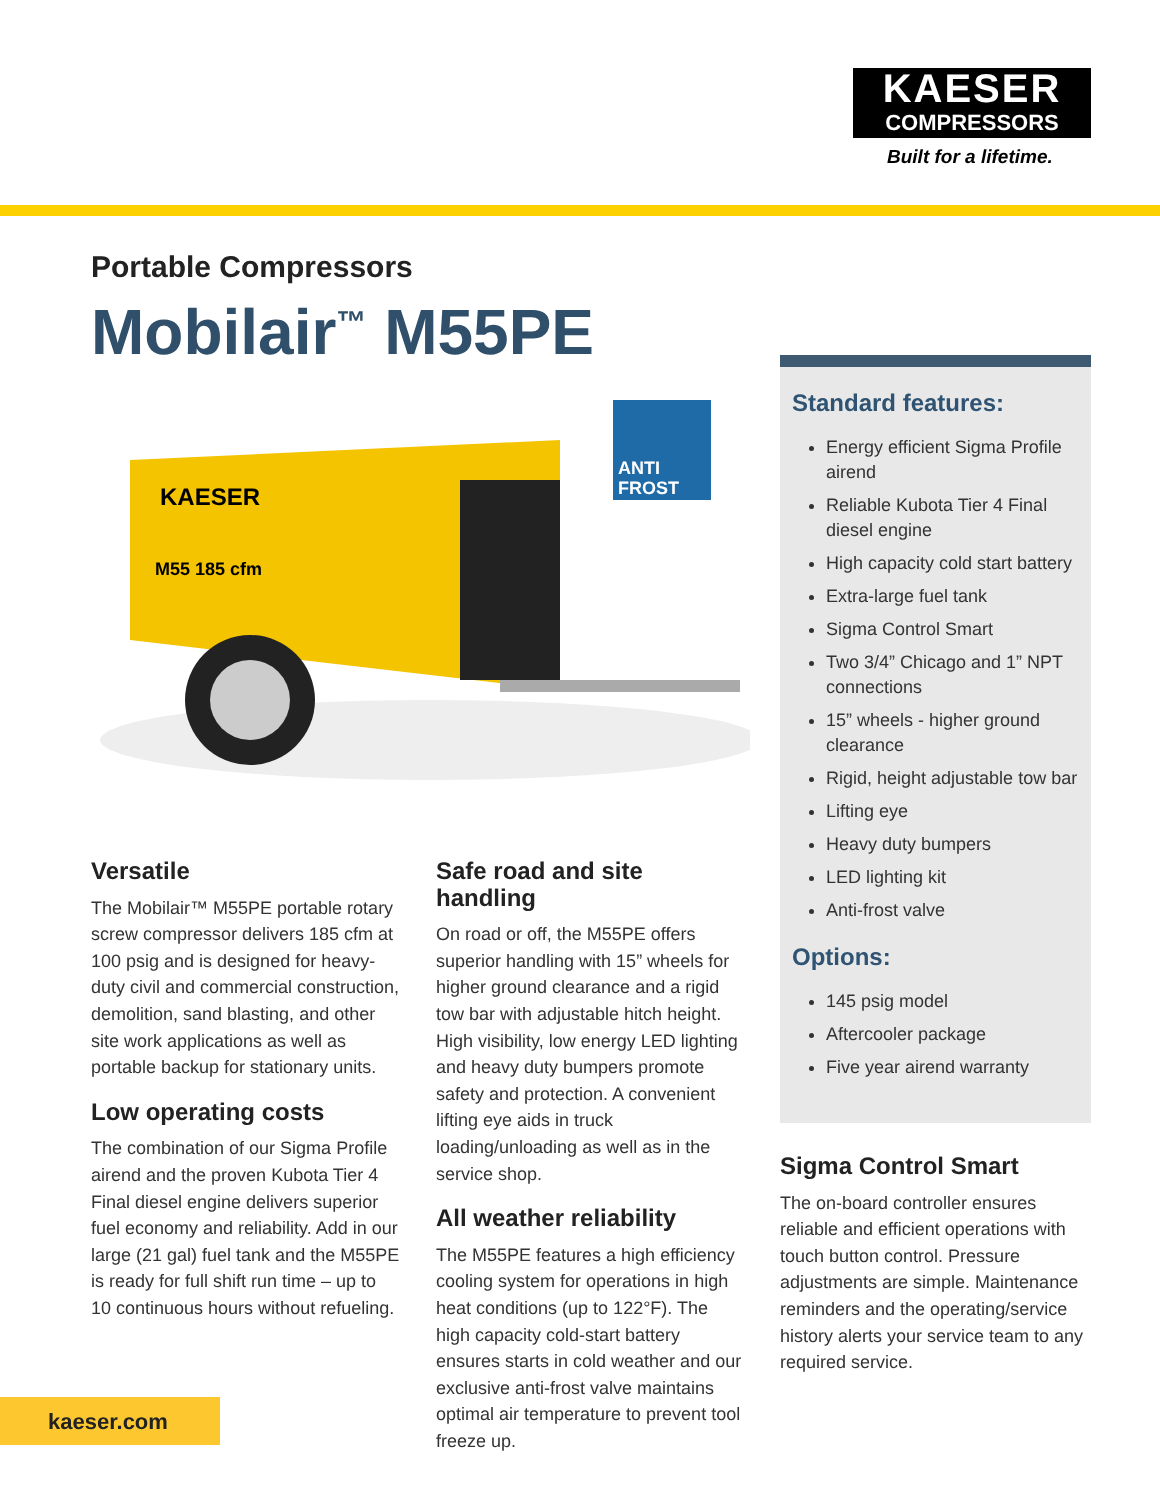KAESER
COMPRESSORS
Built for a lifetime.
Portable Compressors
Mobilair<sup>™</sup> M55PE
KAESER
M55 185 cfm
ANTI
FROST
Standard features:
Energy efficient Sigma Profile airend
Reliable Kubota Tier 4 Final diesel engine
High capacity cold start battery
Extra-large fuel tank
Sigma Control Smart
Two 3/4” Chicago and 1” NPT connections
15” wheels - higher ground clearance
Rigid, height adjustable tow bar
Lifting eye
Heavy duty bumpers
LED lighting kit
Anti-frost valve
Options:
145 psig model
Aftercooler package
Five year airend warranty
Versatile
The Mobilair™ M55PE portable rotary screw compressor delivers 185 cfm at 100 psig and is designed for heavy-duty civil and commercial construction, demolition, sand blasting, and other site work applications as well as portable backup for stationary units.
Low operating costs
The combination of our Sigma Profile airend and the proven Kubota Tier 4 Final diesel engine delivers superior fuel economy and reliability. Add in our large (21 gal) fuel tank and the M55PE is ready for full shift run time – up to 10 continuous hours without refueling.
Safe road and site handling
On road or off, the M55PE offers superior handling with 15” wheels for higher ground clearance and a rigid tow bar with adjustable hitch height. High visibility, low energy LED lighting and heavy duty bumpers promote safety and protection. A convenient lifting eye aids in truck loading/unloading as well as in the service shop.
All weather reliability
The M55PE features a high efficiency cooling system for operations in high heat conditions (up to 122°F). The high capacity cold-start battery ensures starts in cold weather and our exclusive anti-frost valve maintains optimal air temperature to prevent tool freeze up.
Sigma Control Smart
The on-board controller ensures reliable and efficient operations with touch button control. Pressure adjustments are simple. Maintenance reminders and the operating/service history alerts your service team to any required service.
kaeser.com